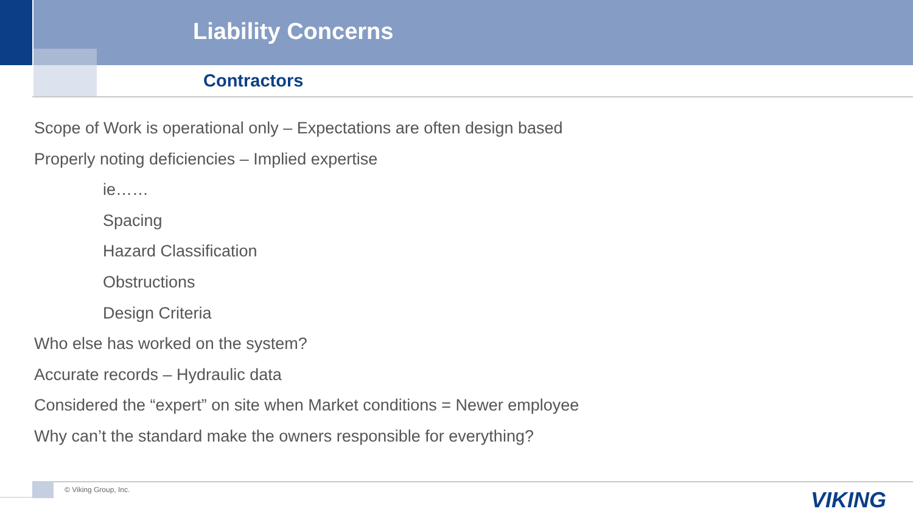Liability Concerns
Contractors
Scope of Work is operational only – Expectations are often design based
Properly noting deficiencies – Implied expertise
ie……
Spacing
Hazard Classification
Obstructions
Design Criteria
Who else has worked on the system?
Accurate records – Hydraulic data
Considered the “expert” on site when Market conditions = Newer employee
Why can’t the standard make the owners responsible for everything?
© Viking Group, Inc. VIKING